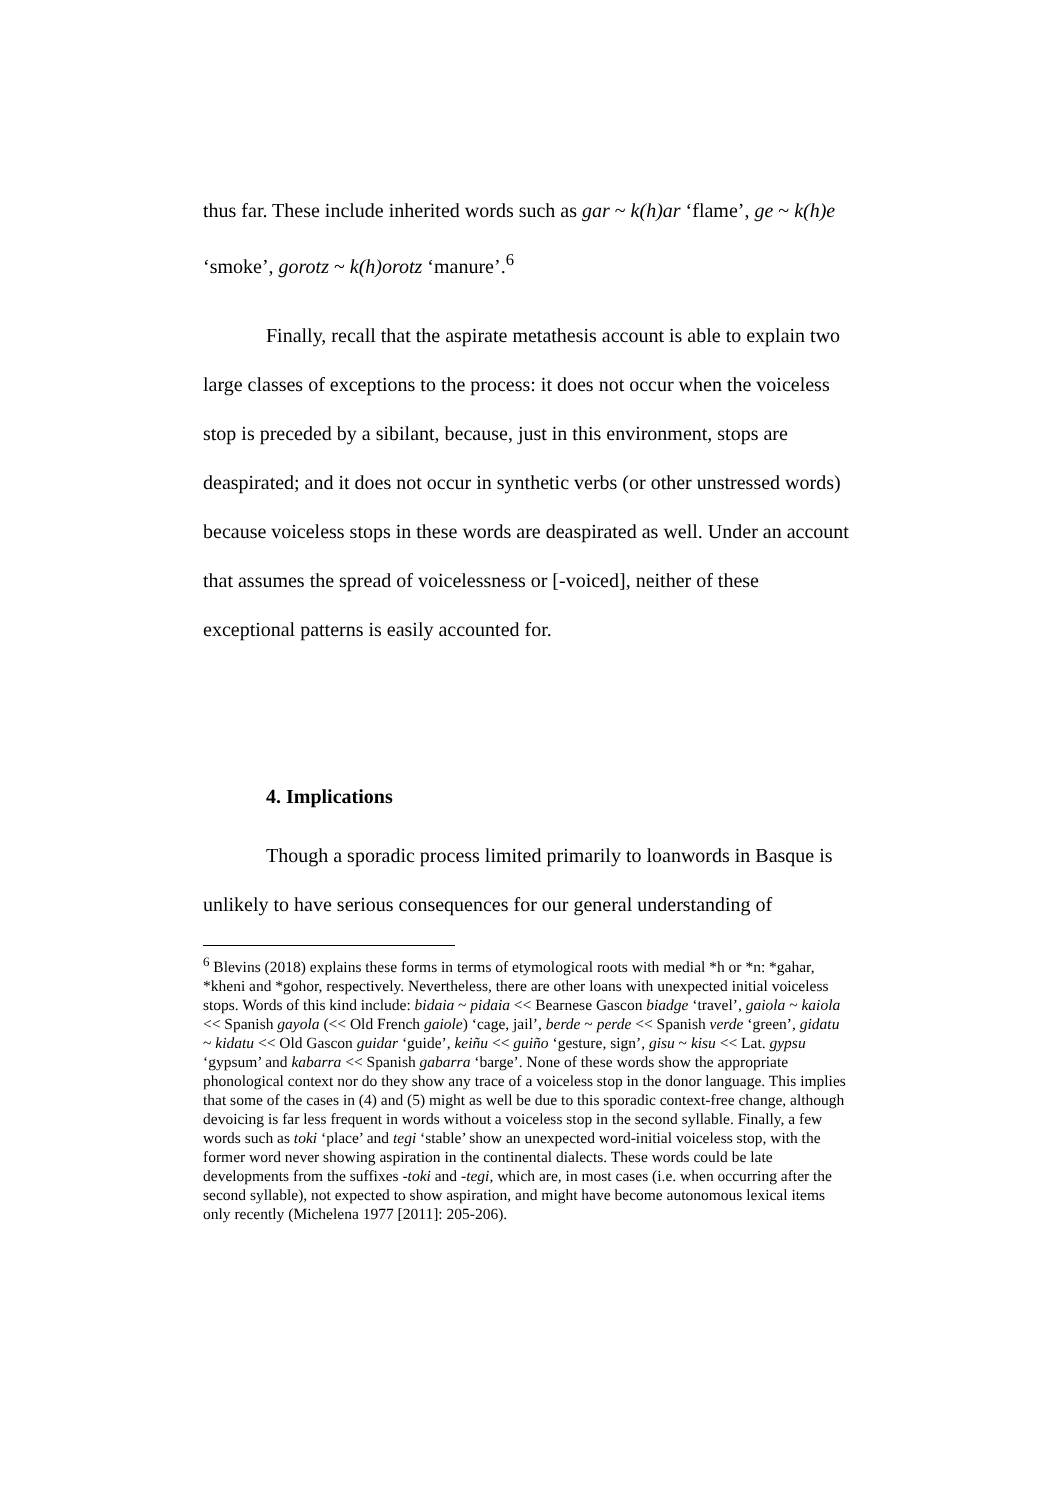thus far. These include inherited words such as gar ~ k(h)ar ‘flame’, ge ~ k(h)e ‘smoke’, gorotz ~ k(h)orotz ‘manure’.<sup>6</sup>
Finally, recall that the aspirate metathesis account is able to explain two large classes of exceptions to the process: it does not occur when the voiceless stop is preceded by a sibilant, because, just in this environment, stops are deaspirated; and it does not occur in synthetic verbs (or other unstressed words) because voiceless stops in these words are deaspirated as well. Under an account that assumes the spread of voicelessness or [-voiced], neither of these exceptional patterns is easily accounted for.
4. Implications
Though a sporadic process limited primarily to loanwords in Basque is unlikely to have serious consequences for our general understanding of
<sup>6</sup> Blevins (2018) explains these forms in terms of etymological roots with medial *h or *n: *gahar, *kheni and *gohor, respectively. Nevertheless, there are other loans with unexpected initial voiceless stops. Words of this kind include: bidaia ~ pidaia << Bearnese Gascon biadge ‘travel’, gaiola ~ kaiola << Spanish gayola (<< Old French gaiole) ‘cage, jail’, berde ~ perde << Spanish verde ‘green’, gidatu ~ kidatu << Old Gascon guidar ‘guide’, keiñu << guiño ‘gesture, sign’, gisu ~ kisu << Lat. gypsu ‘gypsum’ and kabarra << Spanish gabarra ‘barge’. None of these words show the appropriate phonological context nor do they show any trace of a voiceless stop in the donor language. This implies that some of the cases in (4) and (5) might as well be due to this sporadic context-free change, although devoicing is far less frequent in words without a voiceless stop in the second syllable. Finally, a few words such as toki ‘place’ and tegi ‘stable’ show an unexpected word-initial voiceless stop, with the former word never showing aspiration in the continental dialects. These words could be late developments from the suffixes -toki and -tegi, which are, in most cases (i.e. when occurring after the second syllable), not expected to show aspiration, and might have become autonomous lexical items only recently (Michelena 1977 [2011]: 205-206).